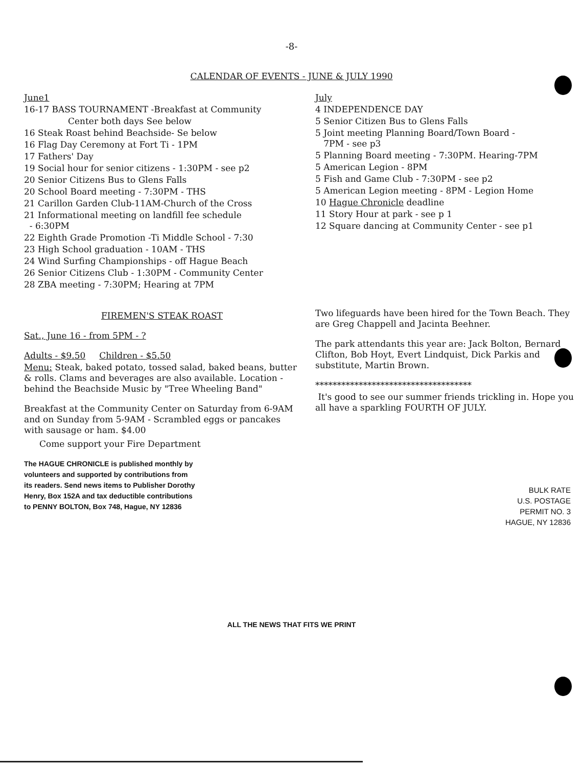-8-
CALENDAR OF EVENTS - JUNE & JULY 1990
June1
16-17 BASS TOURNAMENT -Breakfast at Community
Center both days See below
16 Steak Roast behind Beachside- Se below
16 Flag Day Ceremony at Fort Ti - 1PM
17 Fathers' Day
19 Social hour for senior citizens - 1:30PM - see p2
20 Senior Citizens Bus to Glens Falls
20 School Board meeting - 7:30PM - THS
21 Carillon Garden Club-11AM-Church of the Cross
21 Informational meeting on landfill fee schedule
- 6:30PM
22 Eighth Grade Promotion -Ti Middle School - 7:30
23 High School graduation - 10AM - THS
24 Wind Surfing Championships - off Hague Beach
26 Senior Citizens Club - 1:30PM - Community Center
28 ZBA meeting - 7:30PM; Hearing at 7PM
FIREMEN'S STEAK ROAST
Sat., June 16 - from 5PM - ?
Adults - $9.50 Children - $5.50
Menu: Steak, baked potato, tossed salad, baked beans, butter & rolls. Clams and beverages are also available. Location - behind the Beachside Music by "Tree Wheeling Band"
Breakfast at the Community Center on Saturday from 6-9AM and on Sunday from 5-9AM - Scrambled eggs or pancakes with sausage or ham. $4.00
Come support your Fire Department
The HAGUE CHRONICLE is published monthly by volunteers and supported by contributions from its readers. Send news items to Publisher Dorothy Henry, Box 152A and tax deductible contributions to PENNY BOLTON, Box 748, Hague, NY 12836
July
4 INDEPENDENCE DAY
5 Senior Citizen Bus to Glens Falls
5 Joint meeting Planning Board/Town Board -
7PM - see p3
5 Planning Board meeting - 7:30PM. Hearing-7PM
5 American Legion - 8PM
5 Fish and Game Club - 7:30PM - see p2
5 American Legion meeting - 8PM - Legion Home
10 Hague Chronicle deadline
11 Story Hour at park - see p 1
12 Square dancing at Community Center - see p1
Two lifeguards have been hired for the Town Beach. They are Greg Chappell and Jacinta Beehner.
The park attendants this year are: Jack Bolton, Bernard Clifton, Bob Hoyt, Evert Lindquist, Dick Parkis and substitute, Martin Brown.
************************************
It's good to see our summer friends trickling in. Hope you all have a sparkling FOURTH OF JULY.
BULK RATE
U.S. POSTAGE
PERMIT NO. 3
HAGUE, NY 12836
ALL THE NEWS THAT FITS WE PRINT